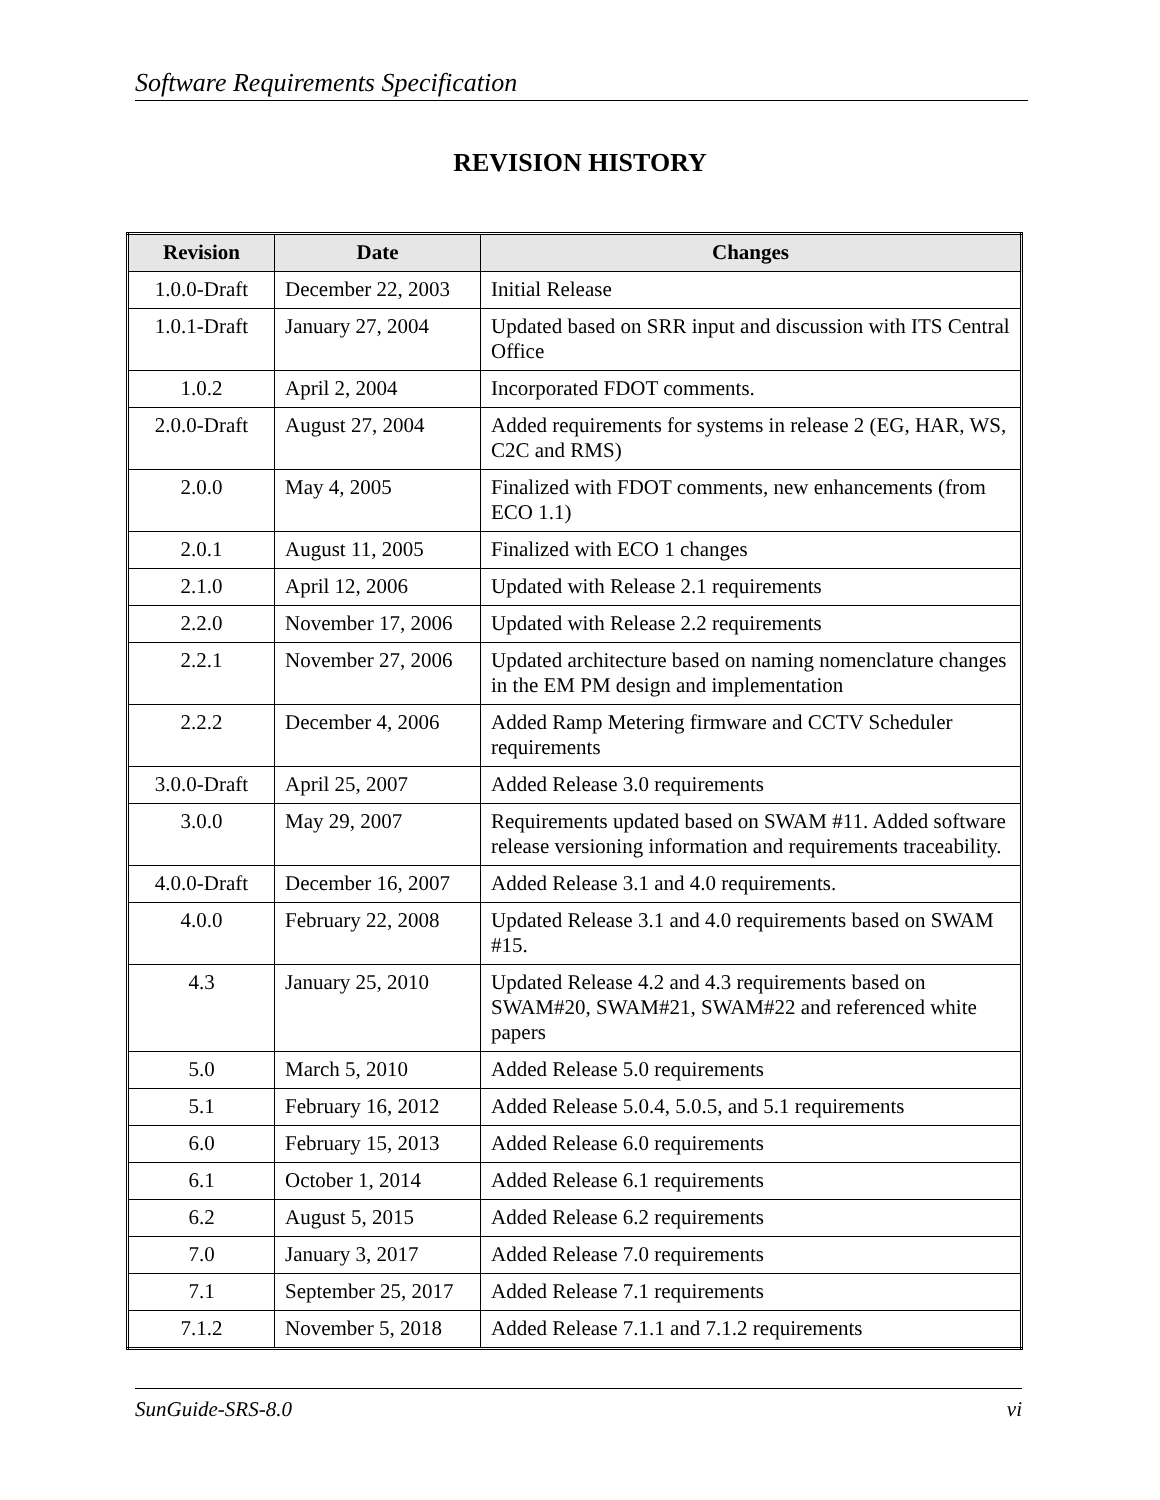Software Requirements Specification
REVISION HISTORY
| Revision | Date | Changes |
| --- | --- | --- |
| 1.0.0-Draft | December 22, 2003 | Initial Release |
| 1.0.1-Draft | January 27, 2004 | Updated based on SRR input and discussion with ITS Central Office |
| 1.0.2 | April 2, 2004 | Incorporated FDOT comments. |
| 2.0.0-Draft | August 27, 2004 | Added requirements for systems in release 2 (EG, HAR, WS, C2C and RMS) |
| 2.0.0 | May 4, 2005 | Finalized with FDOT comments, new enhancements (from ECO 1.1) |
| 2.0.1 | August 11, 2005 | Finalized with ECO 1 changes |
| 2.1.0 | April 12, 2006 | Updated with Release 2.1 requirements |
| 2.2.0 | November 17, 2006 | Updated with Release 2.2 requirements |
| 2.2.1 | November 27, 2006 | Updated architecture based on naming nomenclature changes in the EM PM design and implementation |
| 2.2.2 | December 4, 2006 | Added Ramp Metering firmware and CCTV Scheduler requirements |
| 3.0.0-Draft | April 25, 2007 | Added Release 3.0 requirements |
| 3.0.0 | May 29, 2007 | Requirements updated based on SWAM #11. Added software release versioning information and requirements traceability. |
| 4.0.0-Draft | December 16, 2007 | Added Release 3.1 and 4.0 requirements. |
| 4.0.0 | February 22, 2008 | Updated Release 3.1 and 4.0 requirements based on SWAM #15. |
| 4.3 | January 25, 2010 | Updated Release 4.2 and 4.3 requirements based on SWAM#20, SWAM#21, SWAM#22 and referenced white papers |
| 5.0 | March 5, 2010 | Added Release 5.0 requirements |
| 5.1 | February 16, 2012 | Added Release 5.0.4, 5.0.5, and 5.1 requirements |
| 6.0 | February 15, 2013 | Added Release 6.0 requirements |
| 6.1 | October 1, 2014 | Added Release 6.1 requirements |
| 6.2 | August 5, 2015 | Added Release 6.2 requirements |
| 7.0 | January 3, 2017 | Added Release 7.0 requirements |
| 7.1 | September 25, 2017 | Added Release 7.1 requirements |
| 7.1.2 | November 5, 2018 | Added Release 7.1.1 and 7.1.2 requirements |
SunGuide-SRS-8.0 vi